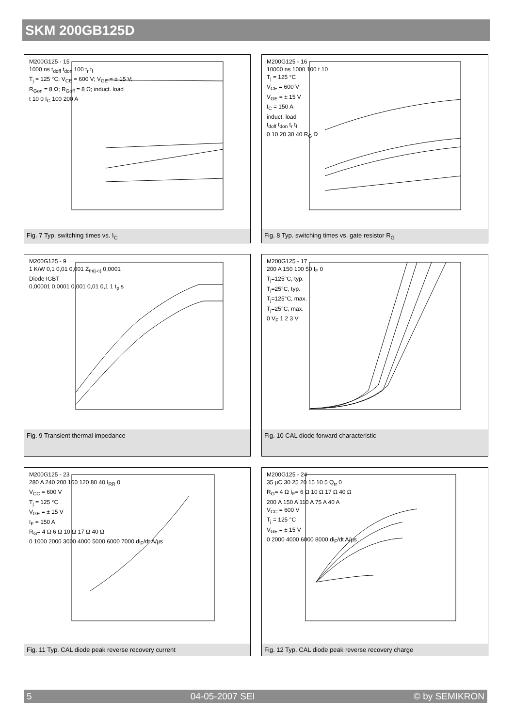SKM 200GB125D
M200G125 - 15
1000 ns t<sub>doff</sub> t<sub>don</sub> 100 t<sub>r</sub> t<sub>f</sub>
T<sub>j</sub> = 125 °C; V<sub>CE</sub> = 600 V; V<sub>GE</sub> = ± 15 V;
R<sub>Gon</sub> = 8 Ω; R<sub>Goff</sub> = 8 Ω; induct. load
t 10 0 I<sub>C</sub> 100 200 A
Fig. 7 Typ. switching times vs. I<sub>C</sub>
M200G125 - 16
10000 ns 1000 100 t 10
T<sub>j</sub> = 125 °C
V<sub>CE</sub> = 600 V
V<sub>GE</sub> = ± 15 V
I<sub>C</sub> = 150 A
induct. load
t<sub>doff</sub> t<sub>don</sub> t<sub>r</sub> t<sub>f</sub>
0 10 20 30 40 R<sub>G</sub> Ω
Fig. 8 Typ. switching times vs. gate resistor R<sub>G</sub>
M200G125 - 9
1 K/W 0,1 0,01 0,001 Z<sub>th(j-c)</sub> 0,0001
Diode IGBT
0,00001 0,0001 0,001 0,01 0,1 1 t<sub>p</sub> s
Fig. 9 Transient thermal impedance
M200G125 - 17
200 A 150 100 50 I<sub>F</sub> 0
T<sub>j</sub>=125°C, typ.
T<sub>j</sub>=25°C, typ.
T<sub>j</sub>=125°C, max.
T<sub>j</sub>=25°C, max.
0 V<sub>F</sub> 1 2 3 V
Fig. 10 CAL diode forward characteristic
M200G125 - 23
280 A 240 200 160 120 80 40 I<sub>RR</sub> 0
V<sub>CC</sub> = 600 V
T<sub>j</sub> = 125 °C
V<sub>GE</sub> = ± 15 V
I<sub>F</sub> = 150 A
R<sub>G</sub>= 4 Ω 6 Ω 10 Ω 17 Ω 40 Ω
0 1000 2000 3000 4000 5000 6000 7000 di<sub>F</sub>/dt A/µs
Fig. 11 Typ. CAL diode peak reverse recovery current
M200G125 - 24
35 µC 30 25 20 15 10 5 Q<sub>rr</sub> 0
R<sub>G</sub>= 4 Ω I<sub>F</sub>= 6 Ω 10 Ω 17 Ω 40 Ω
200 A 150 A 110 A 75 A 40 A
V<sub>CC</sub> = 600 V
T<sub>j</sub> = 125 °C
V<sub>GE</sub> = ± 15 V
0 2000 4000 6000 8000 di<sub>F</sub>/dt A/µs
Fig. 12 Typ. CAL diode peak reverse recovery charge
5 04-05-2007 SEI © by SEMIKRON